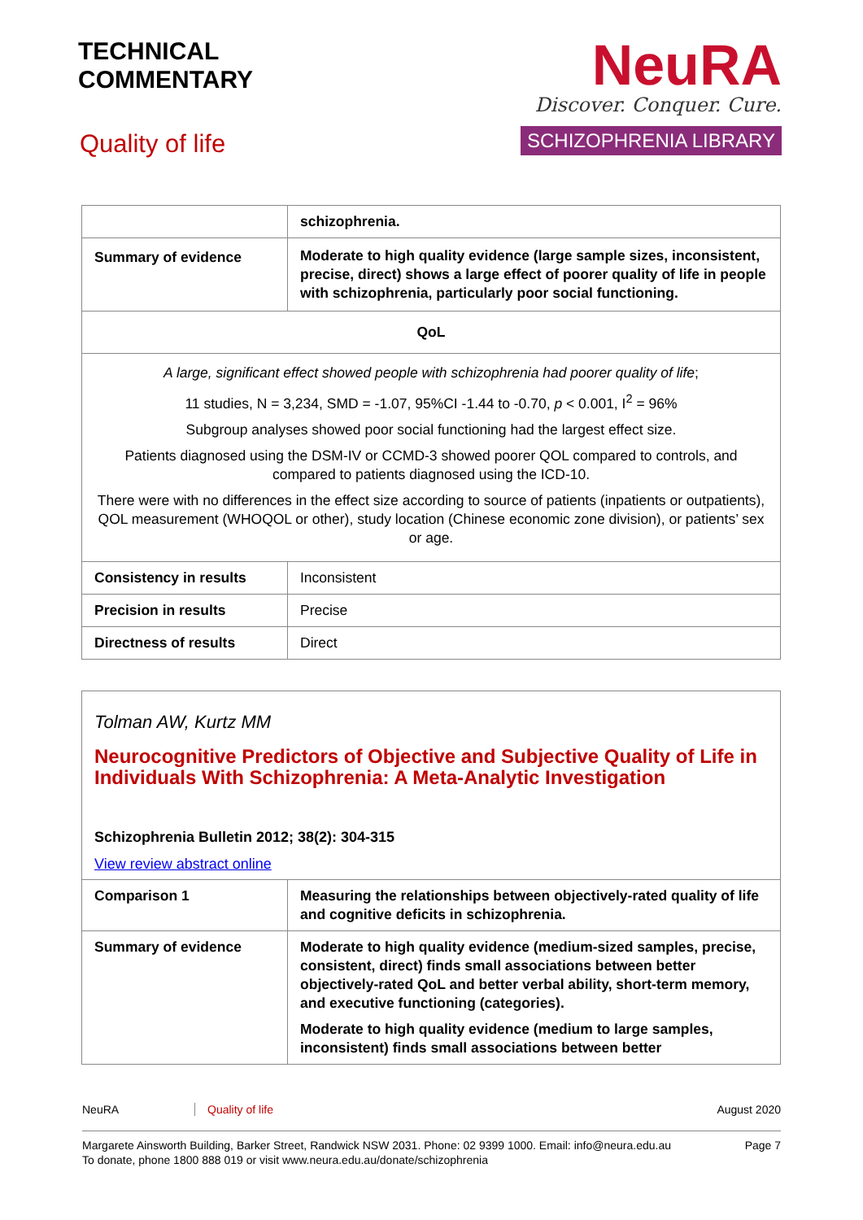TECHNICAL
COMMENTARY
Quality of life
NeuRA
Discover. Conquer. Cure.
SCHIZOPHRENIA LIBRARY
| | schizophrenia. |
| Summary of evidence | Moderate to high quality evidence (large sample sizes, inconsistent, precise, direct) shows a large effect of poorer quality of life in people with schizophrenia, particularly poor social functioning. |
| QoL | |
| A large, significant effect showed people with schizophrenia had poorer quality of life ; 11 studies, N = 3,234, SMD = -1.07, 95%CI -1.44 to -0.70, p < 0.001, I<sup>2</sup> = 96% Subgroup analyses showed poor social functioning had the largest effect size. Patients diagnosed using the DSM-IV or CCMD-3 showed poorer QOL compared to controls, and compared to patients diagnosed using the ICD-10. There were with no differences in the effect size according to source of patients (inpatients or outpatients), QOL measurement (WHOQOL or other), study location (Chinese economic zone division), or patients’ sex or age. | |
| Consistency in results | Inconsistent |
| Precision in results | Precise |
| Directness of results | Direct |
Tolman AW, Kurtz MM
Neurocognitive Predictors of Objective and Subjective Quality of Life in Individuals With Schizophrenia: A Meta-Analytic Investigation
Schizophrenia Bulletin 2012; 38(2): 304-315
View review abstract online
| Comparison 1 | Measuring the relationships between objectively-rated quality of life and cognitive deficits in schizophrenia. |
| Summary of evidence | Moderate to high quality evidence (medium-sized samples, precise, consistent, direct) finds small associations between better objectively-rated QoL and better verbal ability, short-term memory, and executive functioning (categories). Moderate to high quality evidence (medium to large samples, inconsistent) finds small associations between better |
NeuRA Quality of life August 2020
Margarete Ainsworth Building, Barker Street, Randwick NSW 2031. Phone: 02 9399 1000. Email: info@neura.edu.au
To donate, phone 1800 888 019 or visit www.neura.edu.au/donate/schizophrenia Page 7